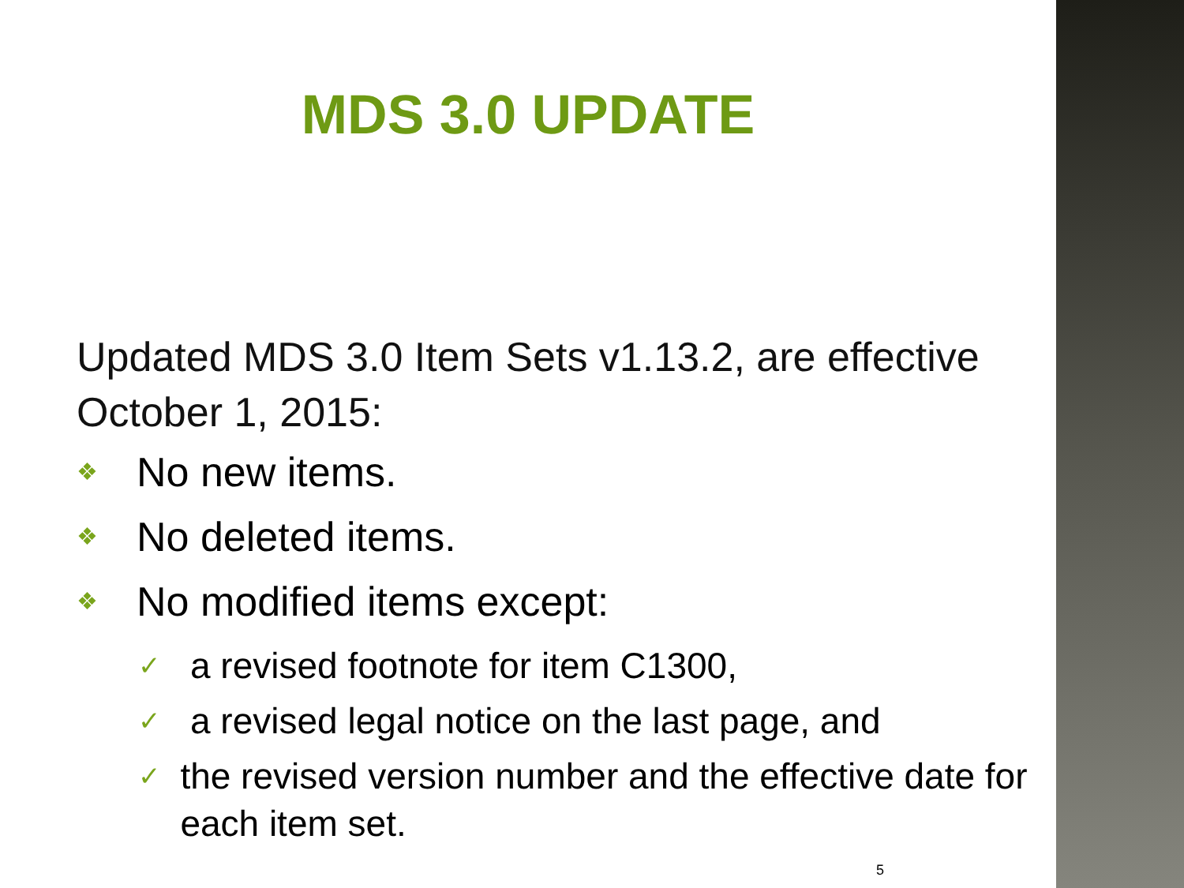MDS 3.0 UPDATE
Updated MDS 3.0 Item Sets v1.13.2, are effective October 1, 2015:
❖ No new items.
❖ No deleted items.
❖ No modified items except:
✓ a revised footnote for item C1300,
✓ a revised legal notice on the last page, and
✓ the revised version number and the effective date for each item set.
5